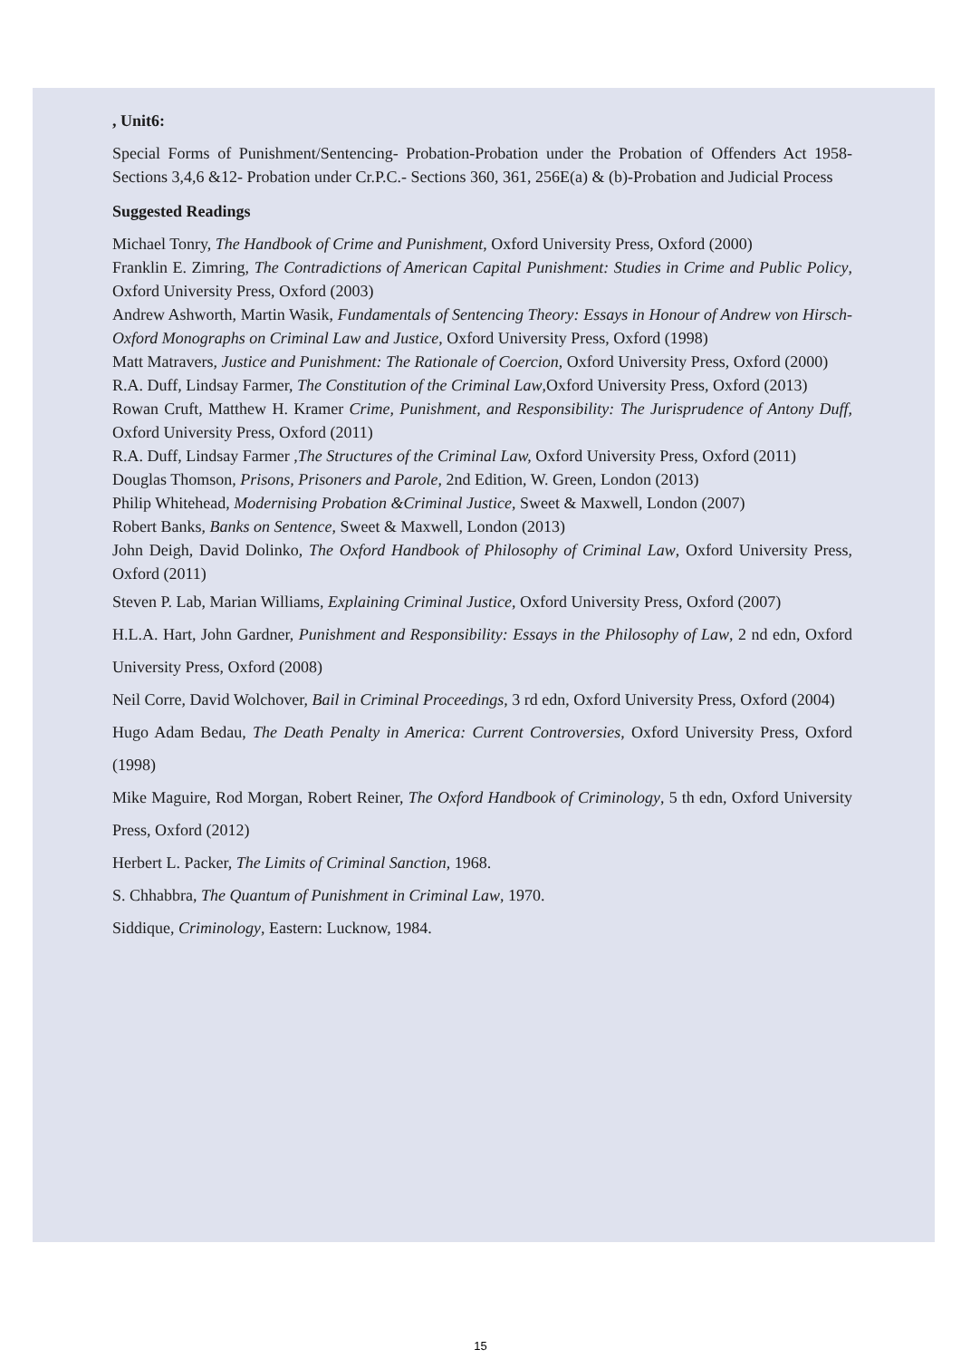, Unit6:
Special Forms of Punishment/Sentencing- Probation-Probation under the Probation of Offenders Act 1958- Sections 3,4,6 &12- Probation under Cr.P.C.- Sections 360, 361, 256E(a) & (b)-Probation and Judicial Process
Suggested Readings
Michael Tonry, The Handbook of Crime and Punishment, Oxford University Press, Oxford (2000)
Franklin E. Zimring, The Contradictions of American Capital Punishment: Studies in Crime and Public Policy, Oxford University Press, Oxford (2003)
Andrew Ashworth, Martin Wasik, Fundamentals of Sentencing Theory: Essays in Honour of Andrew von Hirsch-Oxford Monographs on Criminal Law and Justice, Oxford University Press, Oxford (1998)
Matt Matravers, Justice and Punishment: The Rationale of Coercion, Oxford University Press, Oxford (2000)
R.A. Duff, Lindsay Farmer, The Constitution of the Criminal Law,Oxford University Press, Oxford (2013)
Rowan Cruft, Matthew H. Kramer Crime, Punishment, and Responsibility: The Jurisprudence of Antony Duff, Oxford University Press, Oxford (2011)
R.A. Duff, Lindsay Farmer ,The Structures of the Criminal Law, Oxford University Press, Oxford (2011)
Douglas Thomson, Prisons, Prisoners and Parole, 2nd Edition, W. Green, London (2013)
Philip Whitehead, Modernising Probation &Criminal Justice, Sweet & Maxwell, London (2007)
Robert Banks, Banks on Sentence, Sweet & Maxwell, London (2013)
John Deigh, David Dolinko, The Oxford Handbook of Philosophy of Criminal Law, Oxford University Press, Oxford (2011)
Steven P. Lab, Marian Williams, Explaining Criminal Justice, Oxford University Press, Oxford (2007)
H.L.A. Hart, John Gardner, Punishment and Responsibility: Essays in the Philosophy of Law, 2 nd edn, Oxford University Press, Oxford (2008)
Neil Corre, David Wolchover, Bail in Criminal Proceedings, 3 rd edn, Oxford University Press, Oxford (2004)
Hugo Adam Bedau, The Death Penalty in America: Current Controversies, Oxford University Press, Oxford (1998)
Mike Maguire, Rod Morgan, Robert Reiner, The Oxford Handbook of Criminology, 5 th edn, Oxford University Press, Oxford (2012)
Herbert L. Packer, The Limits of Criminal Sanction, 1968.
S. Chhabbra, The Quantum of Punishment in Criminal Law, 1970.
Siddique, Criminology, Eastern: Lucknow, 1984.
15